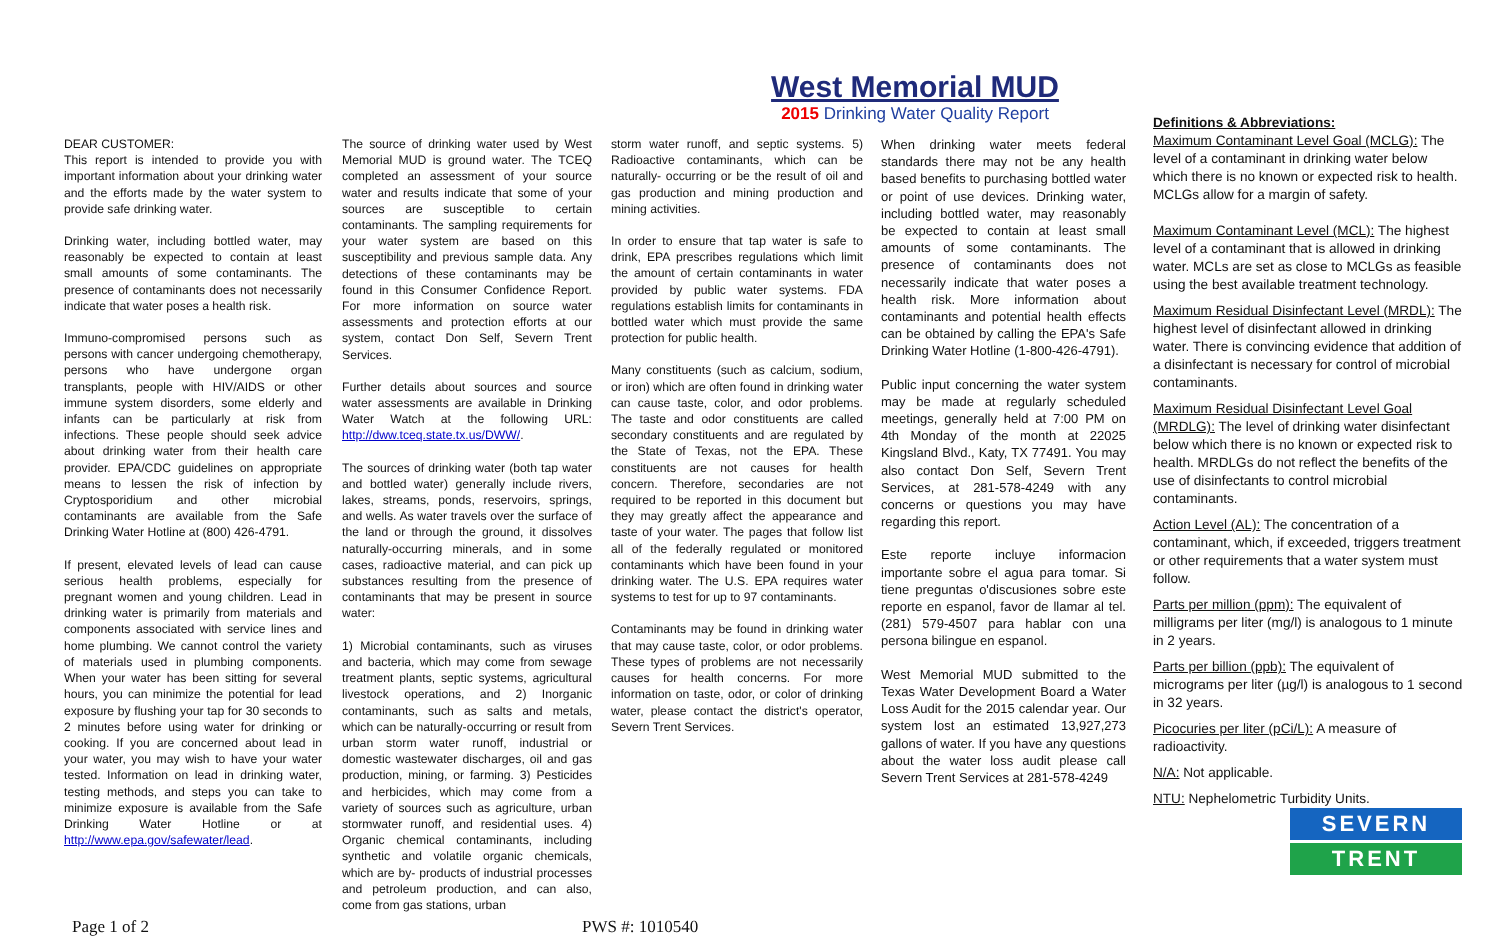West Memorial MUD
2015 Drinking Water Quality Report
DEAR CUSTOMER:
This report is intended to provide you with important information about your drinking water and the efforts made by the water system to provide safe drinking water.
Drinking water, including bottled water, may reasonably be expected to contain at least small amounts of some contaminants. The presence of contaminants does not necessarily indicate that water poses a health risk.
Immuno-compromised persons such as persons with cancer undergoing chemotherapy, persons who have undergone organ transplants, people with HIV/AIDS or other immune system disorders, some elderly and infants can be particularly at risk from infections. These people should seek advice about drinking water from their health care provider. EPA/CDC guidelines on appropriate means to lessen the risk of infection by Cryptosporidium and other microbial contaminants are available from the Safe Drinking Water Hotline at (800) 426-4791.
If present, elevated levels of lead can cause serious health problems, especially for pregnant women and young children. Lead in drinking water is primarily from materials and components associated with service lines and home plumbing. We cannot control the variety of materials used in plumbing components. When your water has been sitting for several hours, you can minimize the potential for lead exposure by flushing your tap for 30 seconds to 2 minutes before using water for drinking or cooking. If you are concerned about lead in your water, you may wish to have your water tested. Information on lead in drinking water, testing methods, and steps you can take to minimize exposure is available from the Safe Drinking Water Hotline or at http://www.epa.gov/safewater/lead.
The source of drinking water used by West Memorial MUD is ground water. The TCEQ completed an assessment of your source water and results indicate that some of your sources are susceptible to certain contaminants. The sampling requirements for your water system are based on this susceptibility and previous sample data. Any detections of these contaminants may be found in this Consumer Confidence Report. For more information on source water assessments and protection efforts at our system, contact Don Self, Severn Trent Services.
Further details about sources and source water assessments are available in Drinking Water Watch at the following URL: http://dww.tceq.state.tx.us/DWW/.
The sources of drinking water (both tap water and bottled water) generally include rivers, lakes, streams, ponds, reservoirs, springs, and wells. As water travels over the surface of the land or through the ground, it dissolves naturally-occurring minerals, and in some cases, radioactive material, and can pick up substances resulting from the presence of contaminants that may be present in source water:
1) Microbial contaminants, such as viruses and bacteria, which may come from sewage treatment plants, septic systems, agricultural livestock operations, and 2) Inorganic contaminants, such as salts and metals, which can be naturally-occurring or result from urban storm water runoff, industrial or domestic wastewater discharges, oil and gas production, mining, or farming. 3) Pesticides and herbicides, which may come from a variety of sources such as agriculture, urban stormwater runoff, and residential uses. 4) Organic chemical contaminants, including synthetic and volatile organic chemicals, which are by- products of industrial processes and petroleum production, and can also, come from gas stations, urban
storm water runoff, and septic systems. 5) Radioactive contaminants, which can be naturally- occurring or be the result of oil and gas production and mining production and mining activities.
In order to ensure that tap water is safe to drink, EPA prescribes regulations which limit the amount of certain contaminants in water provided by public water systems. FDA regulations establish limits for contaminants in bottled water which must provide the same protection for public health.
Many constituents (such as calcium, sodium, or iron) which are often found in drinking water can cause taste, color, and odor problems. The taste and odor constituents are called secondary constituents and are regulated by the State of Texas, not the EPA. These constituents are not causes for health concern. Therefore, secondaries are not required to be reported in this document but they may greatly affect the appearance and taste of your water. The pages that follow list all of the federally regulated or monitored contaminants which have been found in your drinking water. The U.S. EPA requires water systems to test for up to 97 contaminants.
Contaminants may be found in drinking water that may cause taste, color, or odor problems. These types of problems are not necessarily causes for health concerns. For more information on taste, odor, or color of drinking water, please contact the district's operator, Severn Trent Services.
When drinking water meets federal standards there may not be any health based benefits to purchasing bottled water or point of use devices. Drinking water, including bottled water, may reasonably be expected to contain at least small amounts of some contaminants. The presence of contaminants does not necessarily indicate that water poses a health risk. More information about contaminants and potential health effects can be obtained by calling the EPA's Safe Drinking Water Hotline (1-800-426-4791).
Public input concerning the water system may be made at regularly scheduled meetings, generally held at 7:00 PM on 4th Monday of the month at 22025 Kingsland Blvd., Katy, TX 77491. You may also contact Don Self, Severn Trent Services, at 281-578-4249 with any concerns or questions you may have regarding this report.
Este reporte incluye informacion importante sobre el agua para tomar. Si tiene preguntas o'discusiones sobre este reporte en espanol, favor de llamar al tel. (281) 579-4507 para hablar con una persona bilingue en espanol.
West Memorial MUD submitted to the Texas Water Development Board a Water Loss Audit for the 2015 calendar year. Our system lost an estimated 13,927,273 gallons of water. If you have any questions about the water loss audit please call Severn Trent Services at 281-578-4249
Definitions & Abbreviations:
Maximum Contaminant Level Goal (MCLG): The level of a contaminant in drinking water below which there is no known or expected risk to health. MCLGs allow for a margin of safety.
Maximum Contaminant Level (MCL): The highest level of a contaminant that is allowed in drinking water. MCLs are set as close to MCLGs as feasible using the best available treatment technology.
Maximum Residual Disinfectant Level (MRDL): The highest level of disinfectant allowed in drinking water. There is convincing evidence that addition of a disinfectant is necessary for control of microbial contaminants.
Maximum Residual Disinfectant Level Goal (MRDLG): The level of drinking water disinfectant below which there is no known or expected risk to health. MRDLGs do not reflect the benefits of the use of disinfectants to control microbial contaminants.
Action Level (AL): The concentration of a contaminant, which, if exceeded, triggers treatment or other requirements that a water system must follow.
Parts per million (ppm): The equivalent of milligrams per liter (mg/l) is analogous to 1 minute in 2 years.
Parts per billion (ppb): The equivalent of micrograms per liter (µg/l) is analogous to 1 second in 32 years.
Picocuries per liter (pCi/L): A measure of radioactivity.
N/A: Not applicable.
NTU: Nephelometric Turbidity Units.
Page 1 of 2 PWS #: 1010540
SEVERN
TRENT